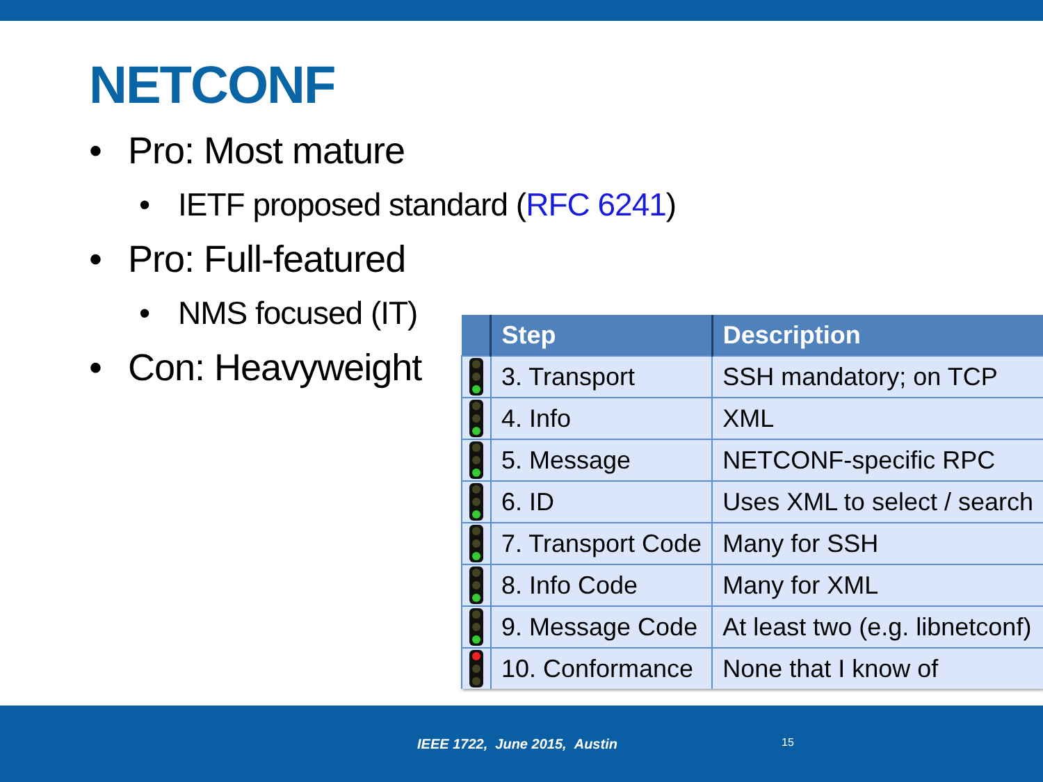NETCONF
• Pro: Most mature
• IETF proposed standard (RFC 6241)
• Pro: Full-featured
• NMS focused (IT)
• Con: Heavyweight
| | Step | Description |
| --- | --- | --- |
| | 3. Transport | SSH mandatory; on TCP |
| | 4. Info | XML |
| | 5. Message | NETCONF-specific RPC |
| | 6. ID | Uses XML to select / search |
| | 7. Transport Code | Many for SSH |
| | 8. Info Code | Many for XML |
| | 9. Message Code | At least two (e.g. libnetconf) |
| | 10. Conformance | None that I know of |
IEEE 1722, June 2015, Austin 15